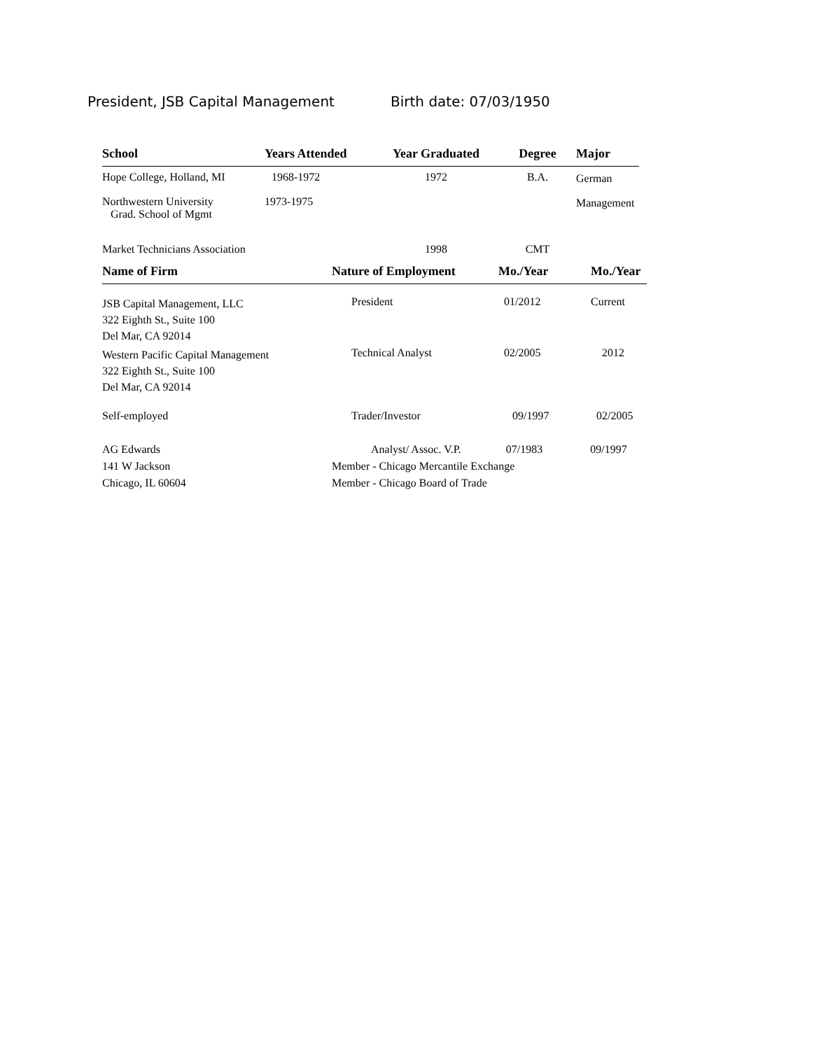President, JSB Capital Management Birth date: 07/03/1950
| School | Years Attended | Year Graduated | Degree | Major |
| --- | --- | --- | --- | --- |
| Hope College, Holland, MI | 1968-1972 | 1972 | B.A. | German |
| Northwestern University Grad. School of Mgmt | 1973-1975 | | | Management |
| Market Technicians Association | | 1998 | CMT | |
| Name of Firm | Nature of Employment | Mo./Year | Mo./Year |
| --- | --- | --- | --- |
| JSB Capital Management, LLC 322 Eighth St., Suite 100 Del Mar, CA 92014 | President | 01/2012 | Current |
| Western Pacific Capital Management 322 Eighth St., Suite 100 Del Mar, CA 92014 | Technical Analyst | 02/2005 | 2012 |
| Self-employed | Trader/Investor | 09/1997 | 02/2005 |
| AG Edwards 141 W Jackson Chicago, IL 60604 | Analyst/ Assoc. V.P. 07/1983 09/1997 Member - Chicago Mercantile Exchange Member - Chicago Board of Trade | | |